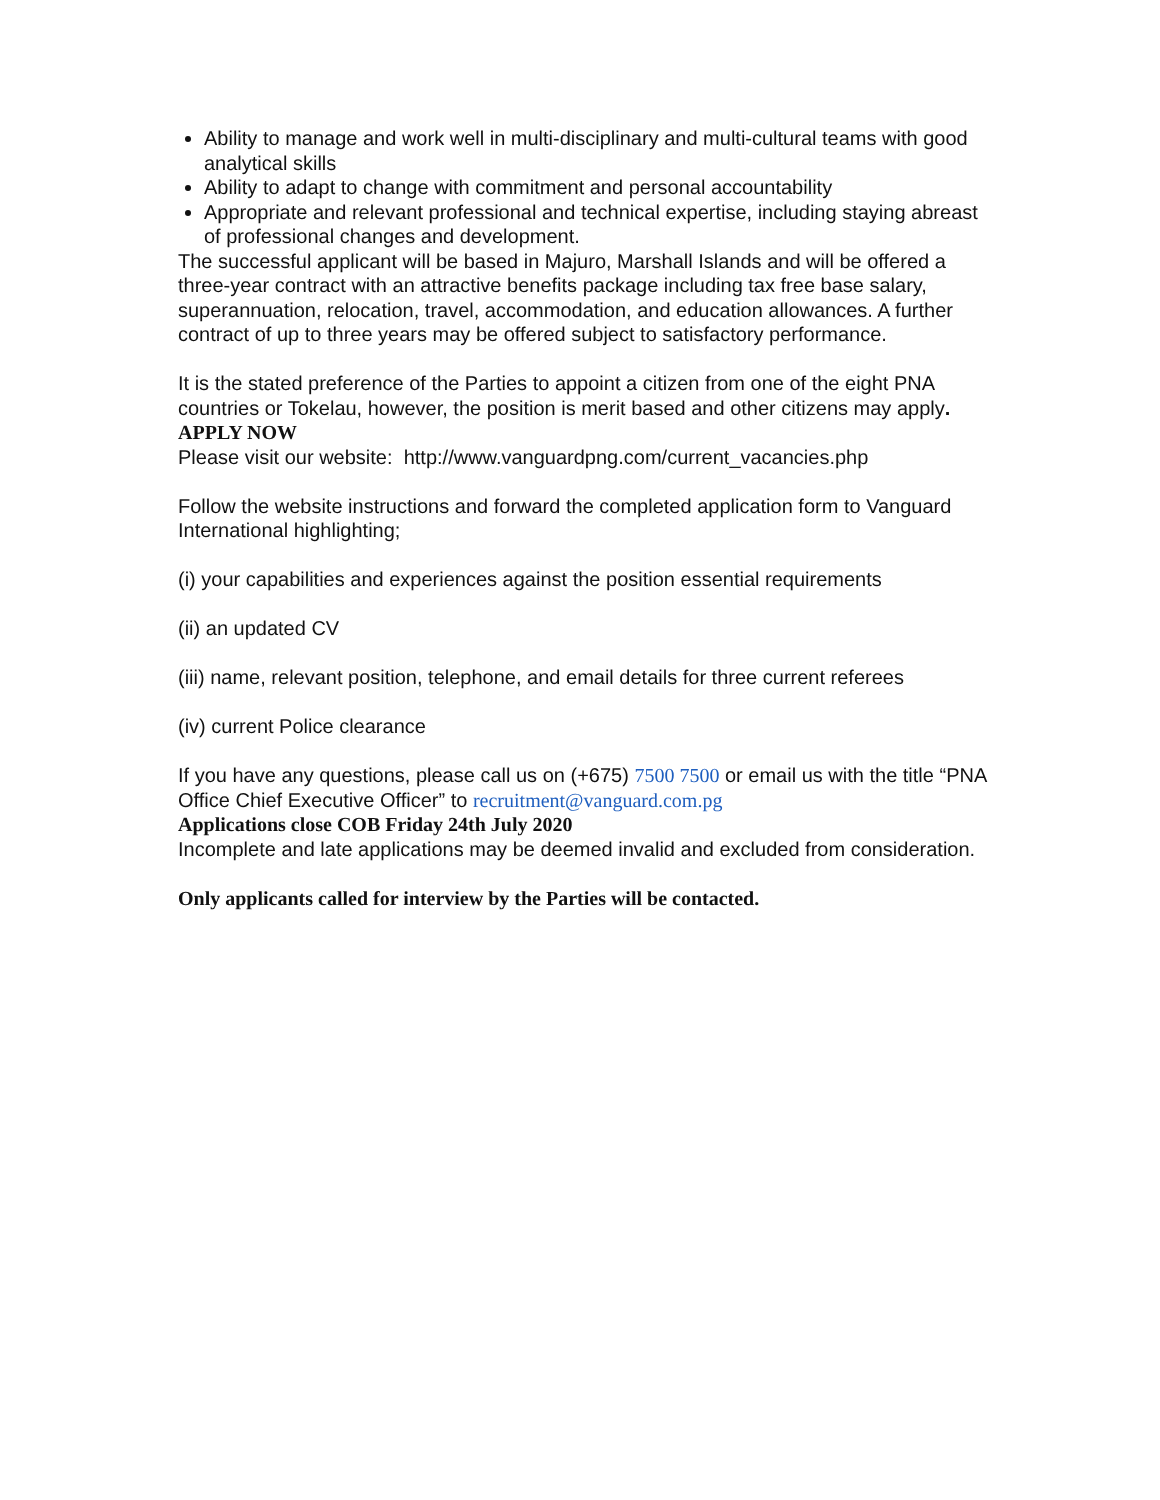Ability to manage and work well in multi-disciplinary and multi-cultural teams with good analytical skills
Ability to adapt to change with commitment and personal accountability
Appropriate and relevant professional and technical expertise, including staying abreast of professional changes and development.
The successful applicant will be based in Majuro, Marshall Islands and will be offered a three-year contract with an attractive benefits package including tax free base salary, superannuation, relocation, travel, accommodation, and education allowances. A further contract of up to three years may be offered subject to satisfactory performance.
It is the stated preference of the Parties to appoint a citizen from one of the eight PNA countries or Tokelau, however, the position is merit based and other citizens may apply.
APPLY NOW
Please visit our website: http://www.vanguardpng.com/current_vacancies.php
Follow the website instructions and forward the completed application form to Vanguard International highlighting;
(i) your capabilities and experiences against the position essential requirements
(ii) an updated CV
(iii) name, relevant position, telephone, and email details for three current referees
(iv) current Police clearance
If you have any questions, please call us on (+675) 7500 7500 or email us with the title “PNA Office Chief Executive Officer” to recruitment@vanguard.com.pg
Applications close COB Friday 24th July 2020
Incomplete and late applications may be deemed invalid and excluded from consideration.
Only applicants called for interview by the Parties will be contacted.